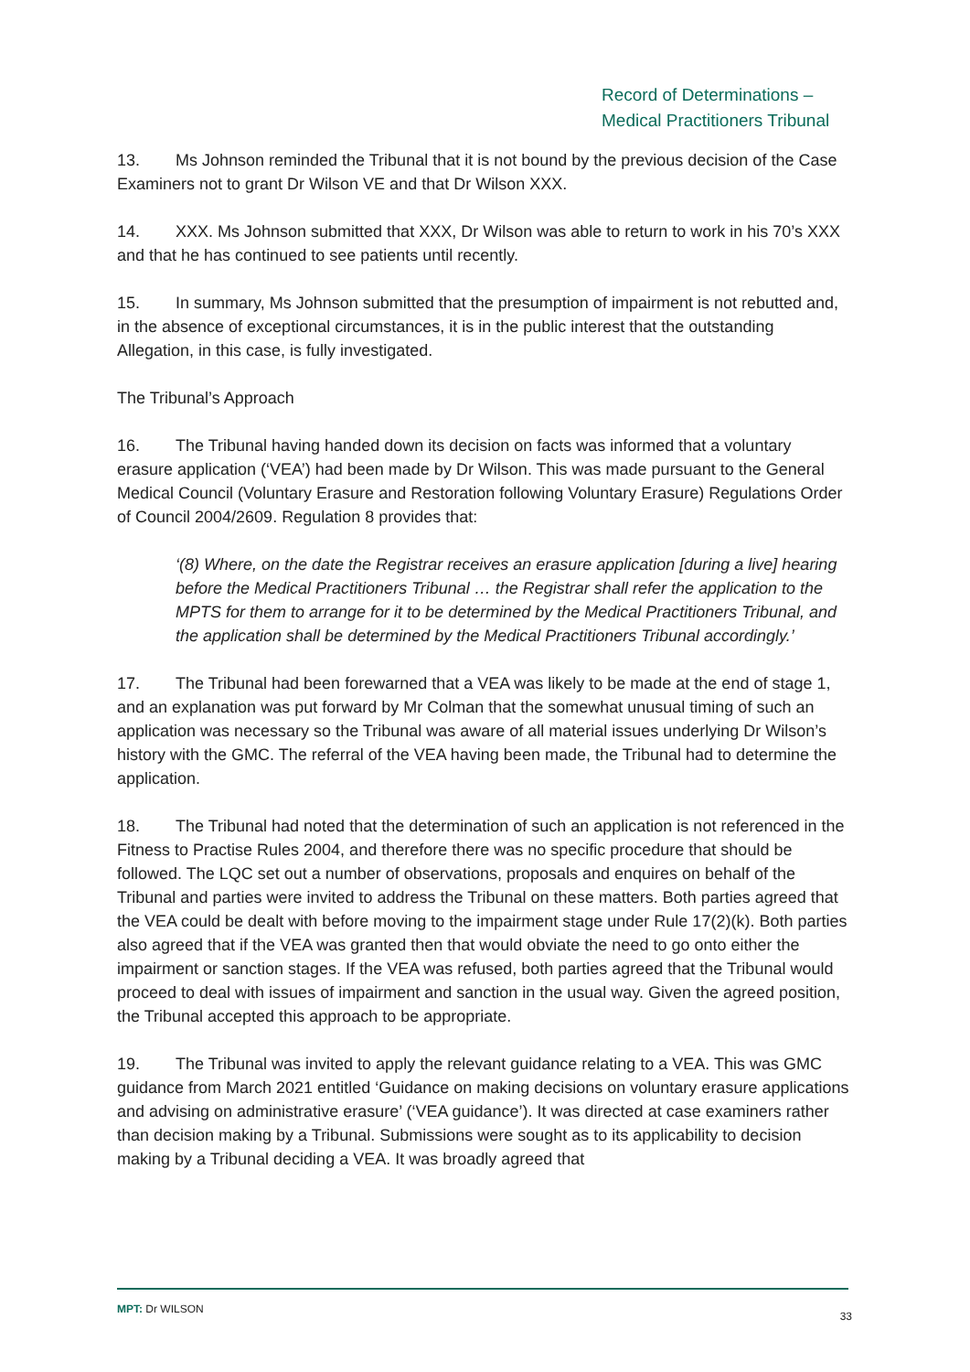Record of Determinations –
Medical Practitioners Tribunal
13. Ms Johnson reminded the Tribunal that it is not bound by the previous decision of the Case Examiners not to grant Dr Wilson VE and that Dr Wilson XXX.
14. XXX. Ms Johnson submitted that XXX, Dr Wilson was able to return to work in his 70’s XXX and that he has continued to see patients until recently.
15. In summary, Ms Johnson submitted that the presumption of impairment is not rebutted and, in the absence of exceptional circumstances, it is in the public interest that the outstanding Allegation, in this case, is fully investigated.
The Tribunal’s Approach
16. The Tribunal having handed down its decision on facts was informed that a voluntary erasure application (‘VEA’) had been made by Dr Wilson. This was made pursuant to the General Medical Council (Voluntary Erasure and Restoration following Voluntary Erasure) Regulations Order of Council 2004/2609. Regulation 8 provides that:
‘(8) Where, on the date the Registrar receives an erasure application [during a live] hearing before the Medical Practitioners Tribunal … the Registrar shall refer the application to the MPTS for them to arrange for it to be determined by the Medical Practitioners Tribunal, and the application shall be determined by the Medical Practitioners Tribunal accordingly.’
17. The Tribunal had been forewarned that a VEA was likely to be made at the end of stage 1, and an explanation was put forward by Mr Colman that the somewhat unusual timing of such an application was necessary so the Tribunal was aware of all material issues underlying Dr Wilson’s history with the GMC. The referral of the VEA having been made, the Tribunal had to determine the application.
18. The Tribunal had noted that the determination of such an application is not referenced in the Fitness to Practise Rules 2004, and therefore there was no specific procedure that should be followed. The LQC set out a number of observations, proposals and enquires on behalf of the Tribunal and parties were invited to address the Tribunal on these matters. Both parties agreed that the VEA could be dealt with before moving to the impairment stage under Rule 17(2)(k). Both parties also agreed that if the VEA was granted then that would obviate the need to go onto either the impairment or sanction stages. If the VEA was refused, both parties agreed that the Tribunal would proceed to deal with issues of impairment and sanction in the usual way. Given the agreed position, the Tribunal accepted this approach to be appropriate.
19. The Tribunal was invited to apply the relevant guidance relating to a VEA. This was GMC guidance from March 2021 entitled ‘Guidance on making decisions on voluntary erasure applications and advising on administrative erasure’ (‘VEA guidance’). It was directed at case examiners rather than decision making by a Tribunal. Submissions were sought as to its applicability to decision making by a Tribunal deciding a VEA. It was broadly agreed that
MPT: Dr WILSON 33